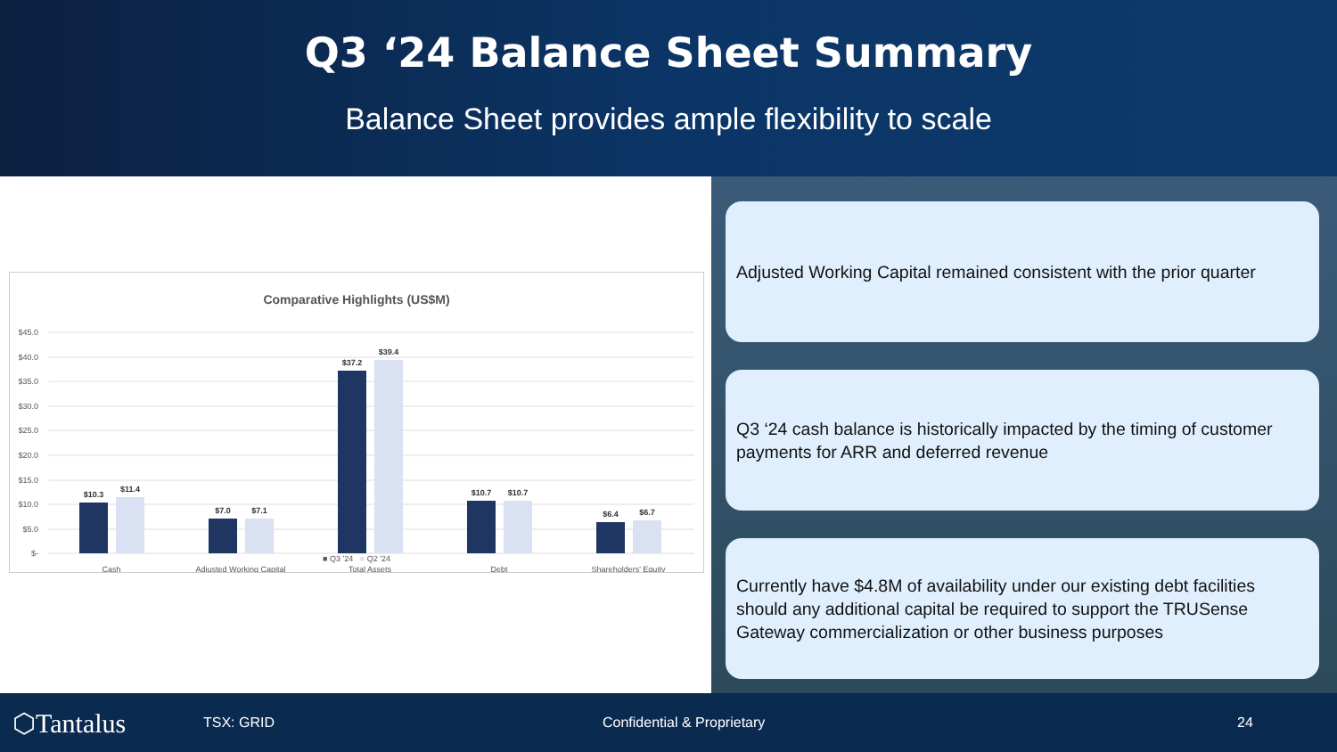Q3 ‘24 Balance Sheet Summary
Balance Sheet provides ample flexibility to scale
Comparative Highlights (US$M)
$45.0
$40.0
$35.0
$30.0
$25.0
$20.0
$15.0
$10.0
$5.0
$-
$10.3
$11.4
$7.0
$7.1
$37.2
$39.4
$10.7
$10.7
$6.4
$6.7
Cash
Adjusted Working Capital
Total Assets
Debt
Shareholders' Equity
■ Q3 '24 ■ Q2 '24
Adjusted Working Capital remained consistent with the prior quarter
Q3 ‘24 cash balance is historically impacted by the timing of customer payments for ARR and deferred revenue
Currently have $4.8M of availability under our existing debt facilities should any additional capital be required to support the TRUSense Gateway commercialization or other business purposes
⬡Tantalus TSX: GRID Confidential & Proprietary 24